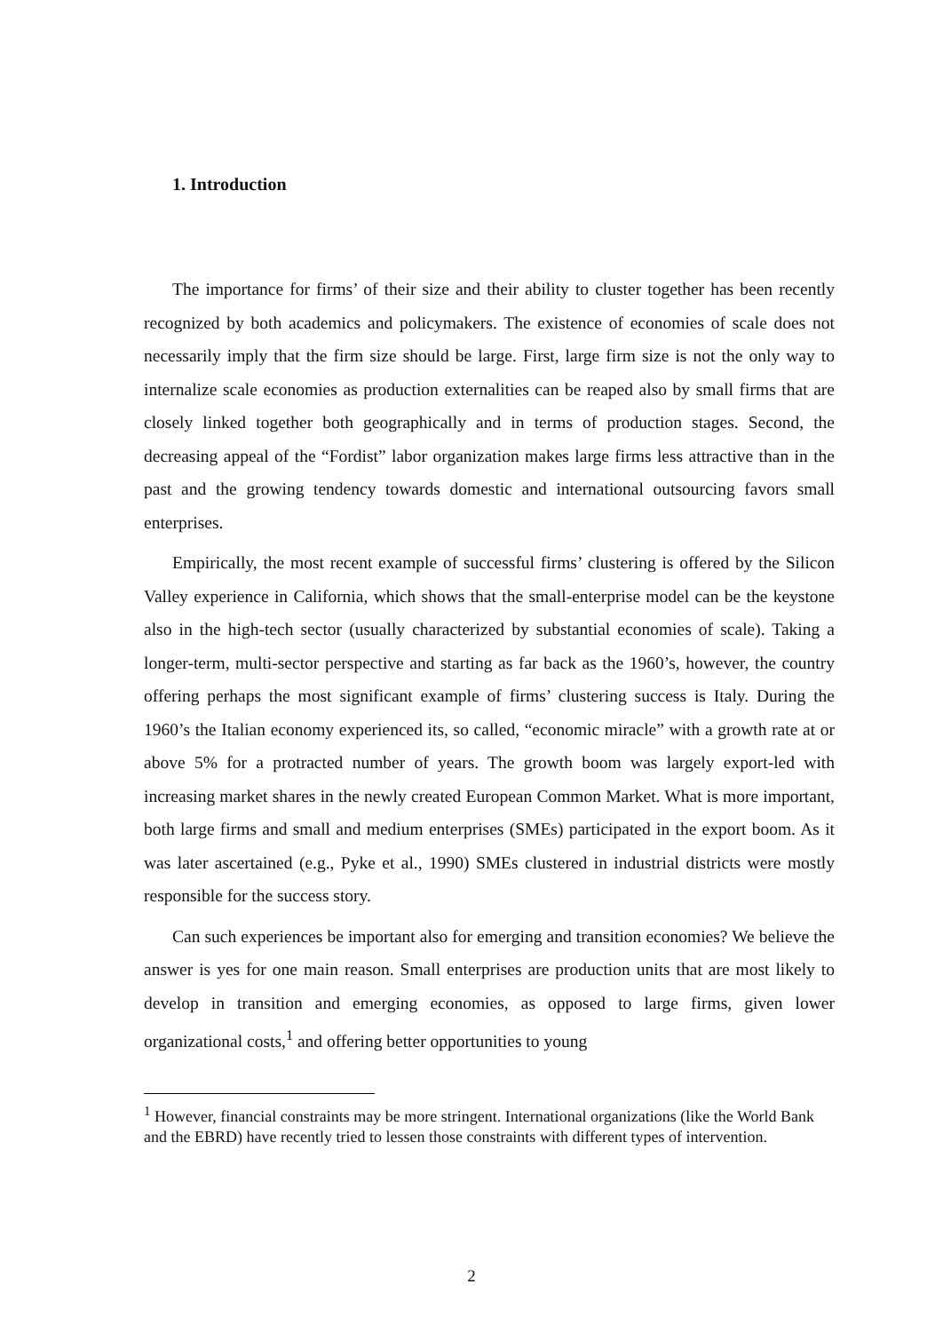1. Introduction
The importance for firms’ of their size and their ability to cluster together has been recently recognized by both academics and policymakers. The existence of economies of scale does not necessarily imply that the firm size should be large. First, large firm size is not the only way to internalize scale economies as production externalities can be reaped also by small firms that are closely linked together both geographically and in terms of production stages. Second, the decreasing appeal of the “Fordist” labor organization makes large firms less attractive than in the past and the growing tendency towards domestic and international outsourcing favors small enterprises.
Empirically, the most recent example of successful firms’ clustering is offered by the Silicon Valley experience in California, which shows that the small-enterprise model can be the keystone also in the high-tech sector (usually characterized by substantial economies of scale). Taking a longer-term, multi-sector perspective and starting as far back as the 1960’s, however, the country offering perhaps the most significant example of firms’ clustering success is Italy. During the 1960’s the Italian economy experienced its, so called, “economic miracle” with a growth rate at or above 5% for a protracted number of years. The growth boom was largely export-led with increasing market shares in the newly created European Common Market. What is more important, both large firms and small and medium enterprises (SMEs) participated in the export boom. As it was later ascertained (e.g., Pyke et al., 1990) SMEs clustered in industrial districts were mostly responsible for the success story.
Can such experiences be important also for emerging and transition economies? We believe the answer is yes for one main reason. Small enterprises are production units that are most likely to develop in transition and emerging economies, as opposed to large firms, given lower organizational costs,<sup>1</sup> and offering better opportunities to young
<sup>1</sup> However, financial constraints may be more stringent. International organizations (like the World Bank and the EBRD) have recently tried to lessen those constraints with different types of intervention.
2